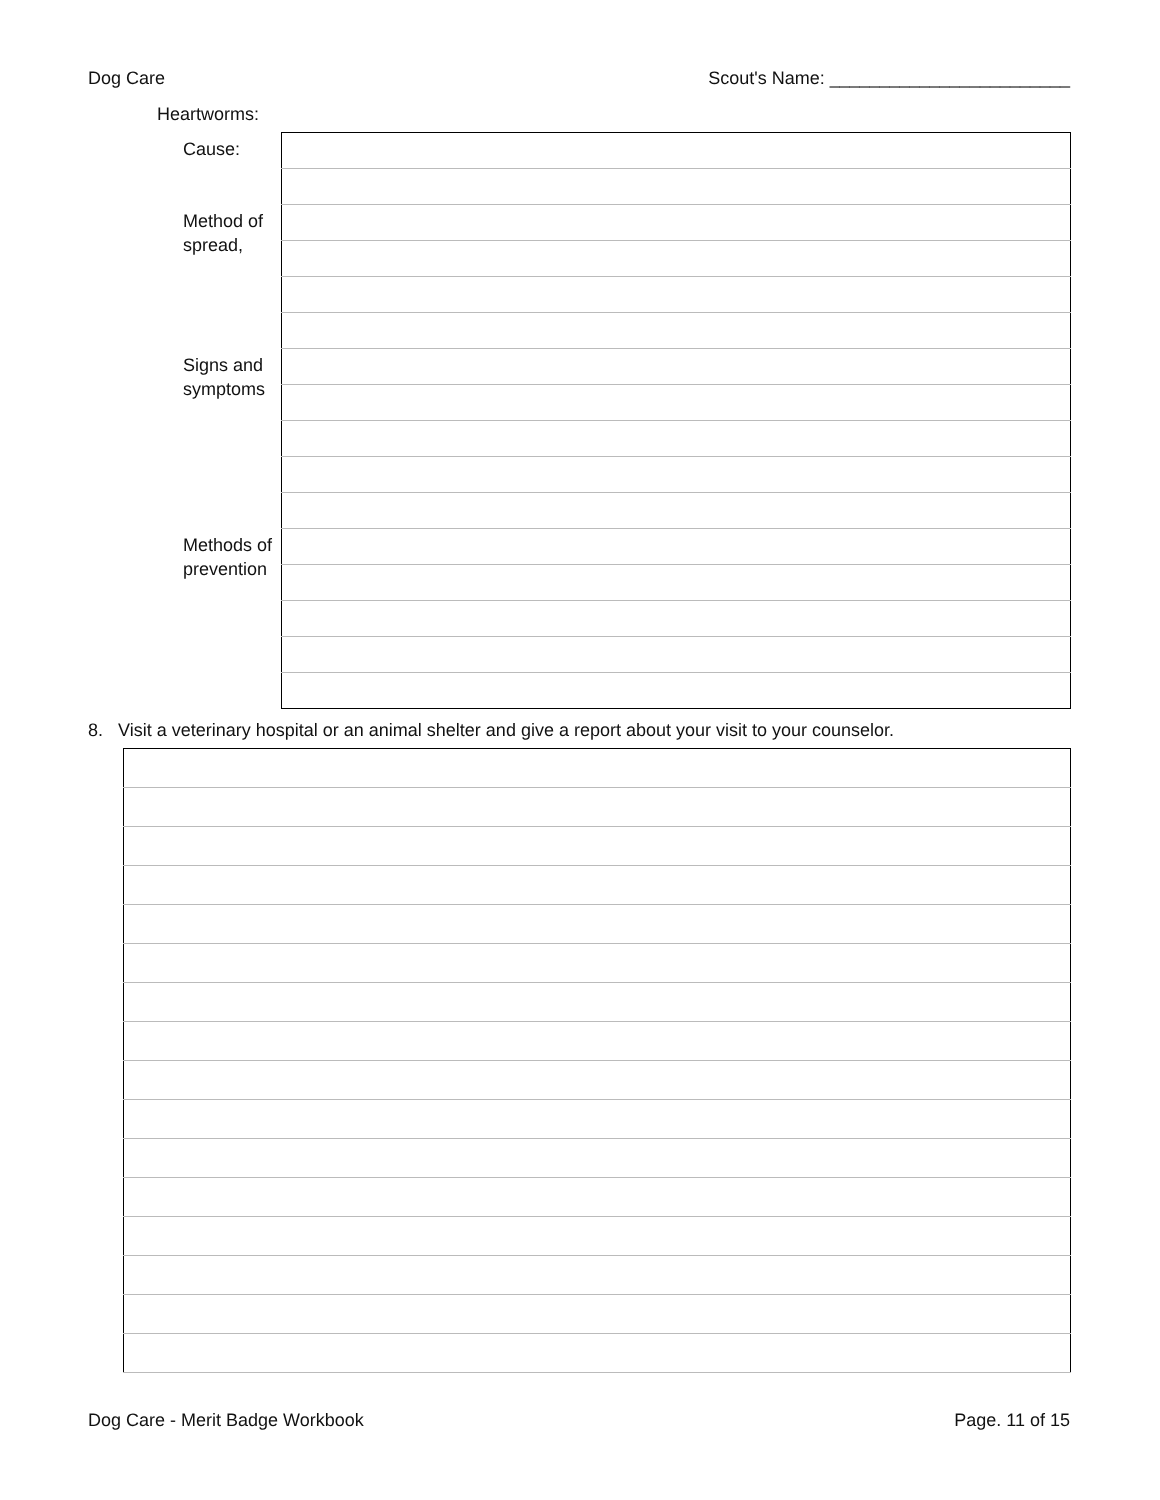Dog Care Scout's Name: ________________________
Heartworms:
| Cause: | |
| Method of spread, | |
| Signs and symptoms | |
| Methods of prevention | |
8. Visit a veterinary hospital or an animal shelter and give a report about your visit to your counselor.
Dog Care - Merit Badge Workbook Page. 11 of 15